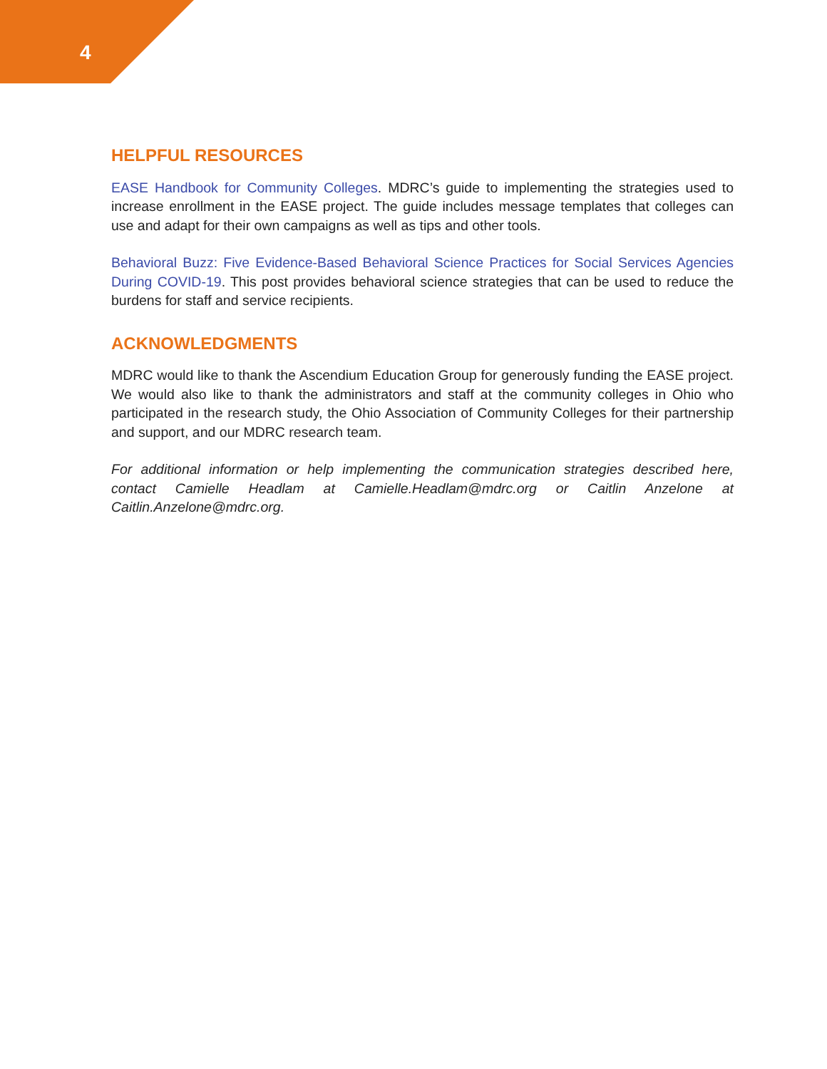4
HELPFUL RESOURCES
EASE Handbook for Community Colleges. MDRC’s guide to implementing the strategies used to increase enrollment in the EASE project. The guide includes message templates that colleges can use and adapt for their own campaigns as well as tips and other tools.
Behavioral Buzz: Five Evidence-Based Behavioral Science Practices for Social Services Agencies During COVID-19. This post provides behavioral science strategies that can be used to reduce the burdens for staff and service recipients.
ACKNOWLEDGMENTS
MDRC would like to thank the Ascendium Education Group for generously funding the EASE project. We would also like to thank the administrators and staff at the community colleges in Ohio who participated in the research study, the Ohio Association of Community Colleges for their partnership and support, and our MDRC research team.
For additional information or help implementing the communication strategies described here, contact Camielle Headlam at Camielle.Headlam@mdrc.org or Caitlin Anzelone at Caitlin.Anzelone@mdrc.org.